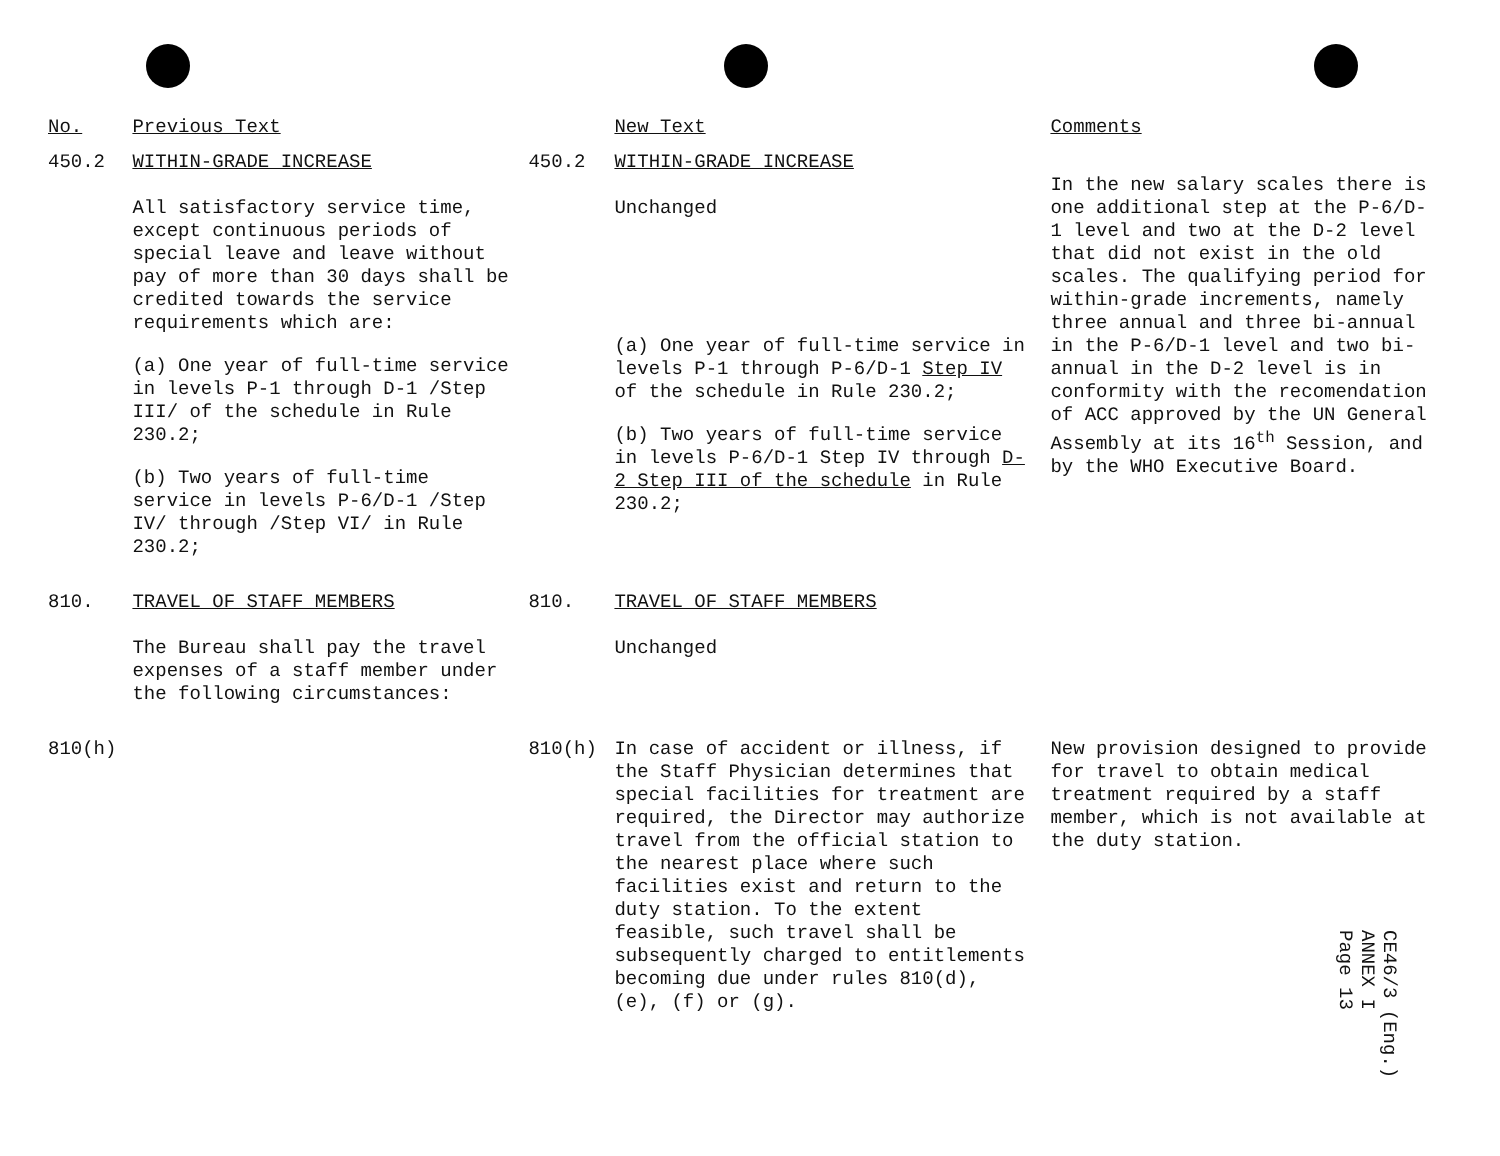| No. | Previous Text | | New Text | Comments |
| --- | --- | --- | --- | --- |
| 450.2 | WITHIN-GRADE INCREASE All satisfactory service time, except continuous periods of special leave and leave without pay of more than 30 days shall be credited towards the service requirements which are: (a) One year of full-time service in levels P-1 through D-1 /Step III/ of the schedule in Rule 230.2; (b) Two years of full-time service in levels P-6/D-1 /Step IV/ through /Step VI/ in Rule 230.2; | 450.2 | WITHIN-GRADE INCREASE Unchanged (a) One year of full-time service in levels P-1 through P-6/D-1 Step IV of the schedule in Rule 230.2; (b) Two years of full-time service in levels P-6/D-1 Step IV through D-2 Step III of the schedule in Rule 230.2; | In the new salary scales there is one additional step at the P-6/D-1 level and two at the D-2 level that did not exist in the old scales. The qualifying period for within-grade increments, namely three annual and three bi-annual in the P-6/D-1 level and two bi-annual in the D-2 level is in conformity with the recomendation of ACC approved by the UN General Assembly at its 16<sup>th</sup> Session, and by the WHO Executive Board. |
| 810. | TRAVEL OF STAFF MEMBERS The Bureau shall pay the travel expenses of a staff member under the following circumstances: | 810. | TRAVEL OF STAFF MEMBERS Unchanged | |
| 810(h) | | 810(h) | In case of accident or illness, if the Staff Physician determines that special facilities for treatment are required, the Director may authorize travel from the official station to the nearest place where such facilities exist and return to the duty station. To the extent feasible, such travel shall be subsequently charged to entitlements becoming due under rules 810(d), (e), (f) or (g). | New provision designed to provide for travel to obtain medical treatment required by a staff member, which is not available at the duty station. |
CE46/3 (Eng.)
ANNEX I
Page 13